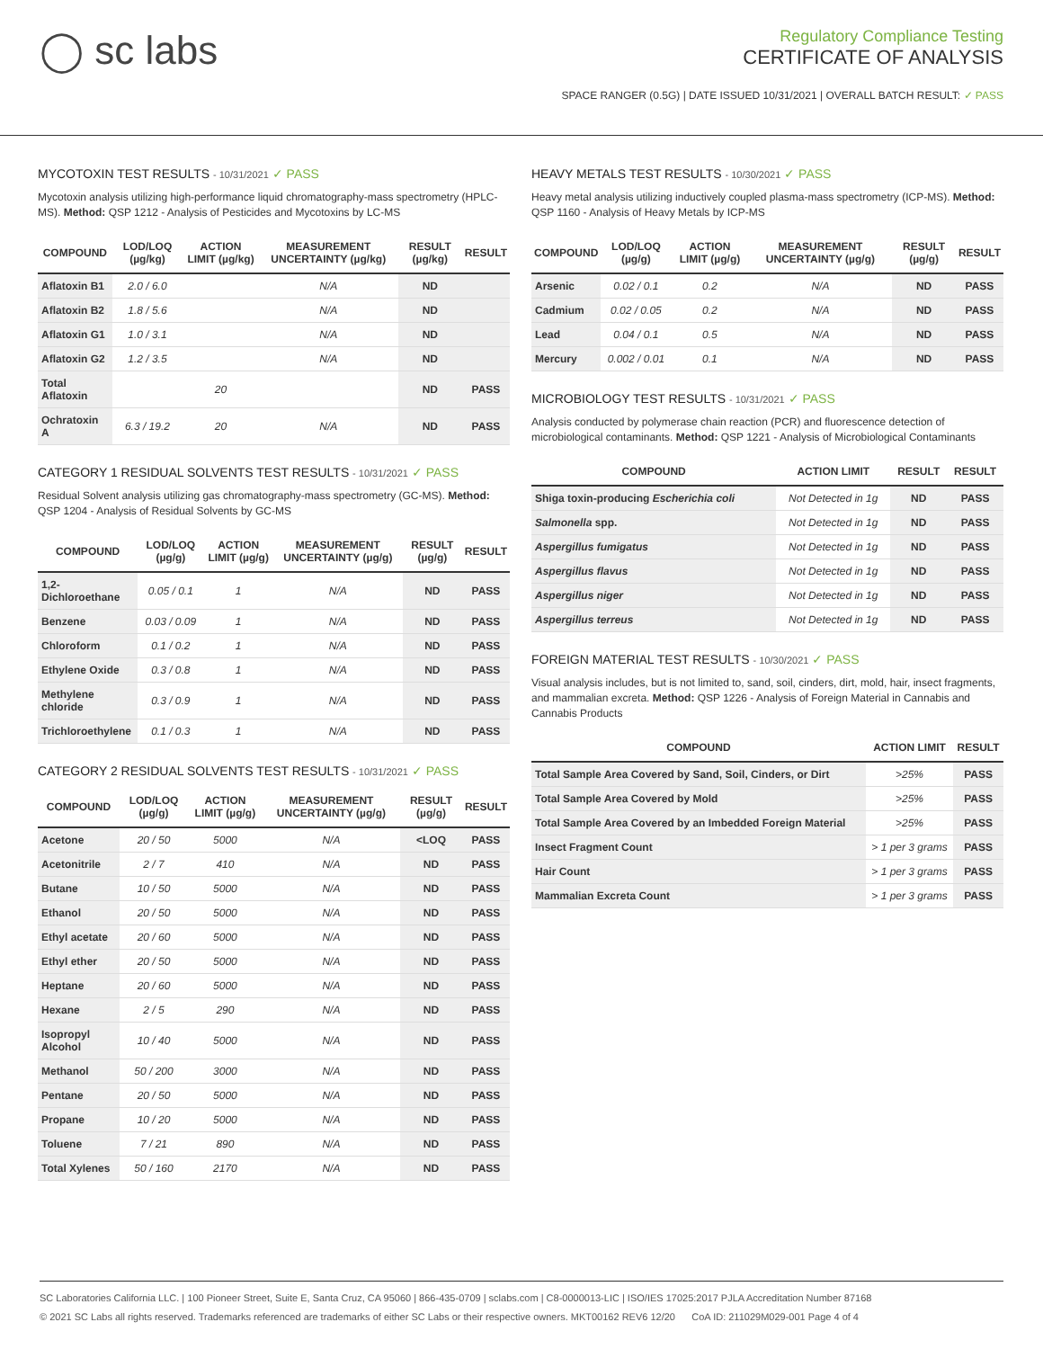◯ sc labs
Regulatory Compliance Testing
CERTIFICATE OF ANALYSIS
SPACE RANGER (0.5G) | DATE ISSUED 10/31/2021 | OVERALL BATCH RESULT: ✓ PASS
MYCOTOXIN TEST RESULTS - 10/31/2021 ✓ PASS
Mycotoxin analysis utilizing high-performance liquid chromatography-mass spectrometry (HPLC-MS). Method: QSP 1212 - Analysis of Pesticides and Mycotoxins by LC-MS
| COMPOUND | LOD/LOQ (µg/kg) | ACTION LIMIT (µg/kg) | MEASUREMENT UNCERTAINTY (µg/kg) | RESULT (µg/kg) | RESULT |
| --- | --- | --- | --- | --- | --- |
| Aflatoxin B1 | 2.0 / 6.0 | | N/A | ND | |
| Aflatoxin B2 | 1.8 / 5.6 | | N/A | ND | |
| Aflatoxin G1 | 1.0 / 3.1 | | N/A | ND | |
| Aflatoxin G2 | 1.2 / 3.5 | | N/A | ND | |
| Total Aflatoxin | | 20 | | ND | PASS |
| Ochratoxin A | 6.3 / 19.2 | 20 | N/A | ND | PASS |
CATEGORY 1 RESIDUAL SOLVENTS TEST RESULTS - 10/31/2021 ✓ PASS
Residual Solvent analysis utilizing gas chromatography-mass spectrometry (GC-MS). Method: QSP 1204 - Analysis of Residual Solvents by GC-MS
| COMPOUND | LOD/LOQ (µg/g) | ACTION LIMIT (µg/g) | MEASUREMENT UNCERTAINTY (µg/g) | RESULT (µg/g) | RESULT |
| --- | --- | --- | --- | --- | --- |
| 1,2-Dichloroethane | 0.05 / 0.1 | 1 | N/A | ND | PASS |
| Benzene | 0.03 / 0.09 | 1 | N/A | ND | PASS |
| Chloroform | 0.1 / 0.2 | 1 | N/A | ND | PASS |
| Ethylene Oxide | 0.3 / 0.8 | 1 | N/A | ND | PASS |
| Methylene chloride | 0.3 / 0.9 | 1 | N/A | ND | PASS |
| Trichloroethylene | 0.1 / 0.3 | 1 | N/A | ND | PASS |
CATEGORY 2 RESIDUAL SOLVENTS TEST RESULTS - 10/31/2021 ✓ PASS
| COMPOUND | LOD/LOQ (µg/g) | ACTION LIMIT (µg/g) | MEASUREMENT UNCERTAINTY (µg/g) | RESULT (µg/g) | RESULT |
| --- | --- | --- | --- | --- | --- |
| Acetone | 20 / 50 | 5000 | N/A | <LOQ | PASS |
| Acetonitrile | 2 / 7 | 410 | N/A | ND | PASS |
| Butane | 10 / 50 | 5000 | N/A | ND | PASS |
| Ethanol | 20 / 50 | 5000 | N/A | ND | PASS |
| Ethyl acetate | 20 / 60 | 5000 | N/A | ND | PASS |
| Ethyl ether | 20 / 50 | 5000 | N/A | ND | PASS |
| Heptane | 20 / 60 | 5000 | N/A | ND | PASS |
| Hexane | 2 / 5 | 290 | N/A | ND | PASS |
| Isopropyl Alcohol | 10 / 40 | 5000 | N/A | ND | PASS |
| Methanol | 50 / 200 | 3000 | N/A | ND | PASS |
| Pentane | 20 / 50 | 5000 | N/A | ND | PASS |
| Propane | 10 / 20 | 5000 | N/A | ND | PASS |
| Toluene | 7 / 21 | 890 | N/A | ND | PASS |
| Total Xylenes | 50 / 160 | 2170 | N/A | ND | PASS |
HEAVY METALS TEST RESULTS - 10/30/2021 ✓ PASS
Heavy metal analysis utilizing inductively coupled plasma-mass spectrometry (ICP-MS). Method: QSP 1160 - Analysis of Heavy Metals by ICP-MS
| COMPOUND | LOD/LOQ (µg/g) | ACTION LIMIT (µg/g) | MEASUREMENT UNCERTAINTY (µg/g) | RESULT (µg/g) | RESULT |
| --- | --- | --- | --- | --- | --- |
| Arsenic | 0.02 / 0.1 | 0.2 | N/A | ND | PASS |
| Cadmium | 0.02 / 0.05 | 0.2 | N/A | ND | PASS |
| Lead | 0.04 / 0.1 | 0.5 | N/A | ND | PASS |
| Mercury | 0.002 / 0.01 | 0.1 | N/A | ND | PASS |
MICROBIOLOGY TEST RESULTS - 10/31/2021 ✓ PASS
Analysis conducted by polymerase chain reaction (PCR) and fluorescence detection of microbiological contaminants. Method: QSP 1221 - Analysis of Microbiological Contaminants
| COMPOUND | ACTION LIMIT | RESULT | RESULT |
| --- | --- | --- | --- |
| Shiga toxin-producing Escherichia coli | Not Detected in 1g | ND | PASS |
| Salmonella spp. | Not Detected in 1g | ND | PASS |
| Aspergillus fumigatus | Not Detected in 1g | ND | PASS |
| Aspergillus flavus | Not Detected in 1g | ND | PASS |
| Aspergillus niger | Not Detected in 1g | ND | PASS |
| Aspergillus terreus | Not Detected in 1g | ND | PASS |
FOREIGN MATERIAL TEST RESULTS - 10/30/2021 ✓ PASS
Visual analysis includes, but is not limited to, sand, soil, cinders, dirt, mold, hair, insect fragments, and mammalian excreta. Method: QSP 1226 - Analysis of Foreign Material in Cannabis and Cannabis Products
| COMPOUND | ACTION LIMIT | RESULT |
| --- | --- | --- |
| Total Sample Area Covered by Sand, Soil, Cinders, or Dirt | >25% | PASS |
| Total Sample Area Covered by Mold | >25% | PASS |
| Total Sample Area Covered by an Imbedded Foreign Material | >25% | PASS |
| Insect Fragment Count | > 1 per 3 grams | PASS |
| Hair Count | > 1 per 3 grams | PASS |
| Mammalian Excreta Count | > 1 per 3 grams | PASS |
SC Laboratories California LLC. | 100 Pioneer Street, Suite E, Santa Cruz, CA 95060 | 866-435-0709 | sclabs.com | C8-0000013-LIC | ISO/IES 17025:2017 PJLA Accreditation Number 87168
© 2021 SC Labs all rights reserved. Trademarks referenced are trademarks of either SC Labs or their respective owners. MKT00162 REV6 12/20 CoA ID: 211029M029-001 Page 4 of 4